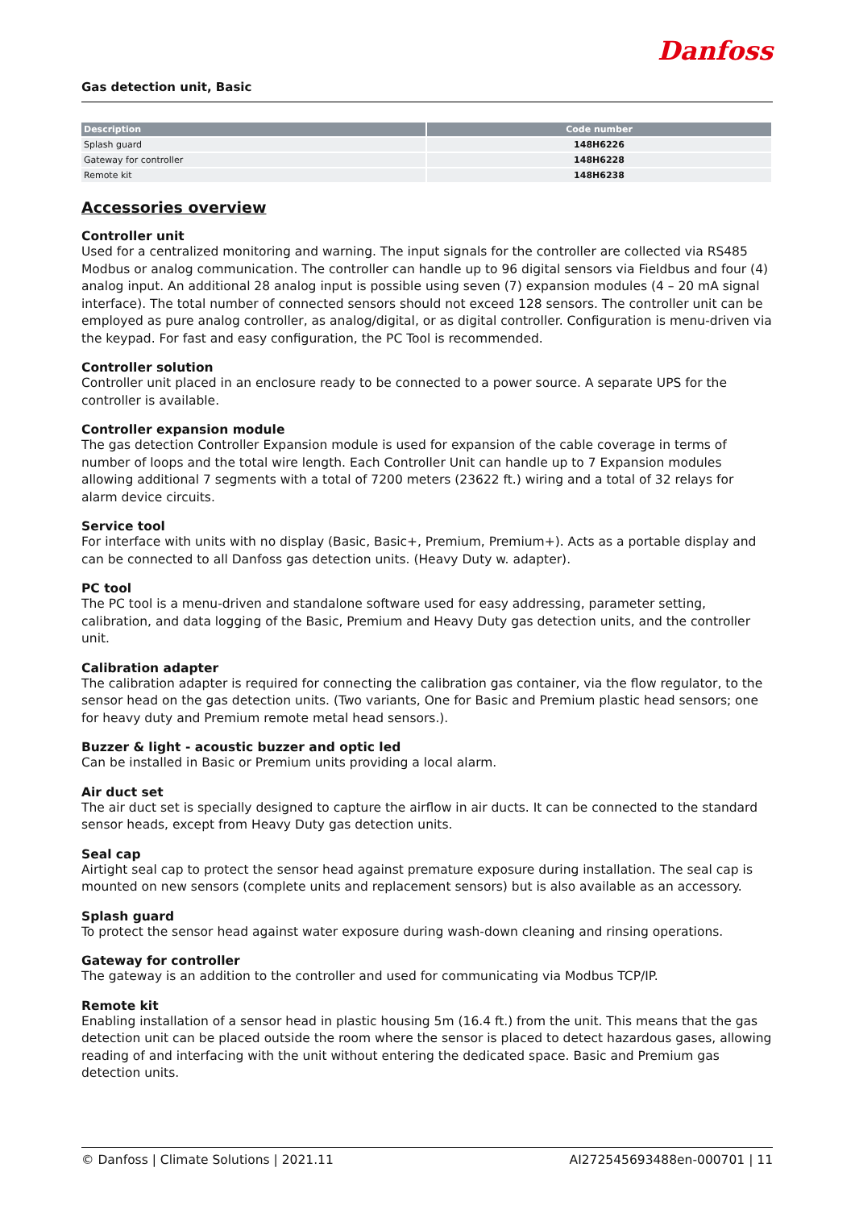Danfoss
Gas detection unit, Basic
| Description | Code number |
| --- | --- |
| Splash guard | 148H6226 |
| Gateway for controller | 148H6228 |
| Remote kit | 148H6238 |
Accessories overview
Controller unit
Used for a centralized monitoring and warning. The input signals for the controller are collected via RS485 Modbus or analog communication. The controller can handle up to 96 digital sensors via Fieldbus and four (4) analog input. An additional 28 analog input is possible using seven (7) expansion modules (4 – 20 mA signal interface). The total number of connected sensors should not exceed 128 sensors. The controller unit can be employed as pure analog controller, as analog/digital, or as digital controller. Configuration is menu-driven via the keypad. For fast and easy configuration, the PC Tool is recommended.
Controller solution
Controller unit placed in an enclosure ready to be connected to a power source. A separate UPS for the controller is available.
Controller expansion module
The gas detection Controller Expansion module is used for expansion of the cable coverage in terms of number of loops and the total wire length. Each Controller Unit can handle up to 7 Expansion modules allowing additional 7 segments with a total of 7200 meters (23622 ft.) wiring and a total of 32 relays for alarm device circuits.
Service tool
For interface with units with no display (Basic, Basic+, Premium, Premium+). Acts as a portable display and can be connected to all Danfoss gas detection units. (Heavy Duty w. adapter).
PC tool
The PC tool is a menu-driven and standalone software used for easy addressing, parameter setting, calibration, and data logging of the Basic, Premium and Heavy Duty gas detection units, and the controller unit.
Calibration adapter
The calibration adapter is required for connecting the calibration gas container, via the flow regulator, to the sensor head on the gas detection units. (Two variants, One for Basic and Premium plastic head sensors; one for heavy duty and Premium remote metal head sensors.).
Buzzer & light - acoustic buzzer and optic led
Can be installed in Basic or Premium units providing a local alarm.
Air duct set
The air duct set is specially designed to capture the airflow in air ducts. It can be connected to the standard sensor heads, except from Heavy Duty gas detection units.
Seal cap
Airtight seal cap to protect the sensor head against premature exposure during installation. The seal cap is mounted on new sensors (complete units and replacement sensors) but is also available as an accessory.
Splash guard
To protect the sensor head against water exposure during wash-down cleaning and rinsing operations.
Gateway for controller
The gateway is an addition to the controller and used for communicating via Modbus TCP/IP.
Remote kit
Enabling installation of a sensor head in plastic housing 5m (16.4 ft.) from the unit. This means that the gas detection unit can be placed outside the room where the sensor is placed to detect hazardous gases, allowing reading of and interfacing with the unit without entering the dedicated space. Basic and Premium gas detection units.
© Danfoss | Climate Solutions | 2021.11 AI272545693488en-000701 | 11